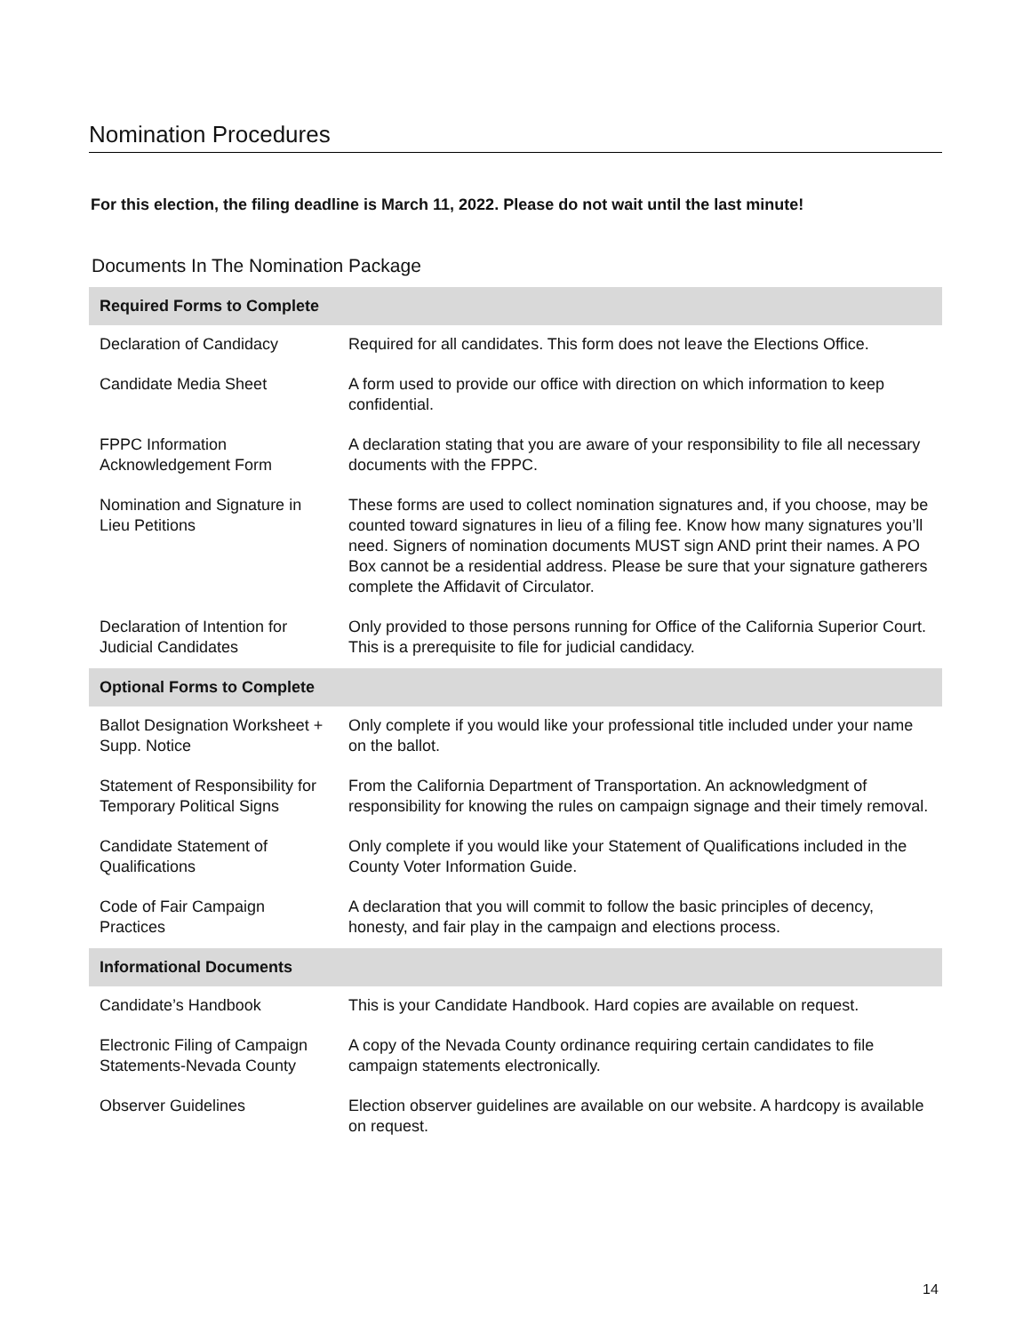Nomination Procedures
For this election, the filing deadline is March 11, 2022. Please do not wait until the last minute!
Documents In The Nomination Package
| Required Forms to Complete | |
| --- | --- |
| Declaration of Candidacy | Required for all candidates. This form does not leave the Elections Office. |
| Candidate Media Sheet | A form used to provide our office with direction on which information to keep confidential. |
| FPPC Information Acknowledgement Form | A declaration stating that you are aware of your responsibility to file all necessary documents with the FPPC. |
| Nomination and Signature in Lieu Petitions | These forms are used to collect nomination signatures and, if you choose, may be counted toward signatures in lieu of a filing fee. Know how many signatures you’ll need. Signers of nomination documents MUST sign AND print their names. A PO Box cannot be a residential address. Please be sure that your signature gatherers complete the Affidavit of Circulator. |
| Declaration of Intention for Judicial Candidates | Only provided to those persons running for Office of the California Superior Court. This is a prerequisite to file for judicial candidacy. |
| Optional Forms to Complete | |
| Ballot Designation Worksheet + Supp. Notice | Only complete if you would like your professional title included under your name on the ballot. |
| Statement of Responsibility for Temporary Political Signs | From the California Department of Transportation. An acknowledgment of responsibility for knowing the rules on campaign signage and their timely removal. |
| Candidate Statement of Qualifications | Only complete if you would like your Statement of Qualifications included in the County Voter Information Guide. |
| Code of Fair Campaign Practices | A declaration that you will commit to follow the basic principles of decency, honesty, and fair play in the campaign and elections process. |
| Informational Documents | |
| Candidate’s Handbook | This is your Candidate Handbook. Hard copies are available on request. |
| Electronic Filing of Campaign Statements-Nevada County | A copy of the Nevada County ordinance requiring certain candidates to file campaign statements electronically. |
| Observer Guidelines | Election observer guidelines are available on our website. A hardcopy is available on request. |
14